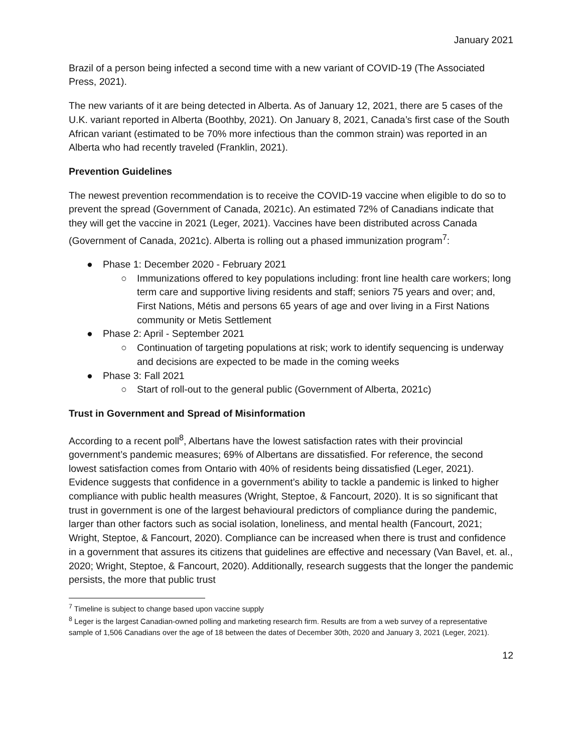January 2021
Brazil of a person being infected a second time with a new variant of COVID-19 (The Associated Press, 2021).
The new variants of it are being detected in Alberta. As of January 12, 2021, there are 5 cases of the U.K. variant reported in Alberta (Boothby, 2021). On January 8, 2021, Canada’s first case of the South African variant (estimated to be 70% more infectious than the common strain) was reported in an Alberta who had recently traveled (Franklin, 2021).
Prevention Guidelines
The newest prevention recommendation is to receive the COVID-19 vaccine when eligible to do so to prevent the spread (Government of Canada, 2021c). An estimated 72% of Canadians indicate that they will get the vaccine in 2021 (Leger, 2021). Vaccines have been distributed across Canada (Government of Canada, 2021c). Alberta is rolling out a phased immunization program<sup>7</sup>:
● Phase 1: December 2020 - February 2021
○ Immunizations offered to key populations including: front line health care workers; long term care and supportive living residents and staff; seniors 75 years and over; and, First Nations, Métis and persons 65 years of age and over living in a First Nations community or Metis Settlement
● Phase 2: April - September 2021
○ Continuation of targeting populations at risk; work to identify sequencing is underway and decisions are expected to be made in the coming weeks
● Phase 3: Fall 2021
○ Start of roll-out to the general public (Government of Alberta, 2021c)
Trust in Government and Spread of Misinformation
According to a recent poll<sup>8</sup>, Albertans have the lowest satisfaction rates with their provincial government’s pandemic measures; 69% of Albertans are dissatisfied. For reference, the second lowest satisfaction comes from Ontario with 40% of residents being dissatisfied (Leger, 2021). Evidence suggests that confidence in a government’s ability to tackle a pandemic is linked to higher compliance with public health measures (Wright, Steptoe, & Fancourt, 2020). It is so significant that trust in government is one of the largest behavioural predictors of compliance during the pandemic, larger than other factors such as social isolation, loneliness, and mental health (Fancourt, 2021; Wright, Steptoe, & Fancourt, 2020). Compliance can be increased when there is trust and confidence in a government that assures its citizens that guidelines are effective and necessary (Van Bavel, et. al., 2020; Wright, Steptoe, & Fancourt, 2020). Additionally, research suggests that the longer the pandemic persists, the more that public trust
<sup>7</sup> Timeline is subject to change based upon vaccine supply
<sup>8</sup> Leger is the largest Canadian-owned polling and marketing research firm. Results are from a web survey of a representative sample of 1,506 Canadians over the age of 18 between the dates of December 30th, 2020 and January 3, 2021 (Leger, 2021).
12